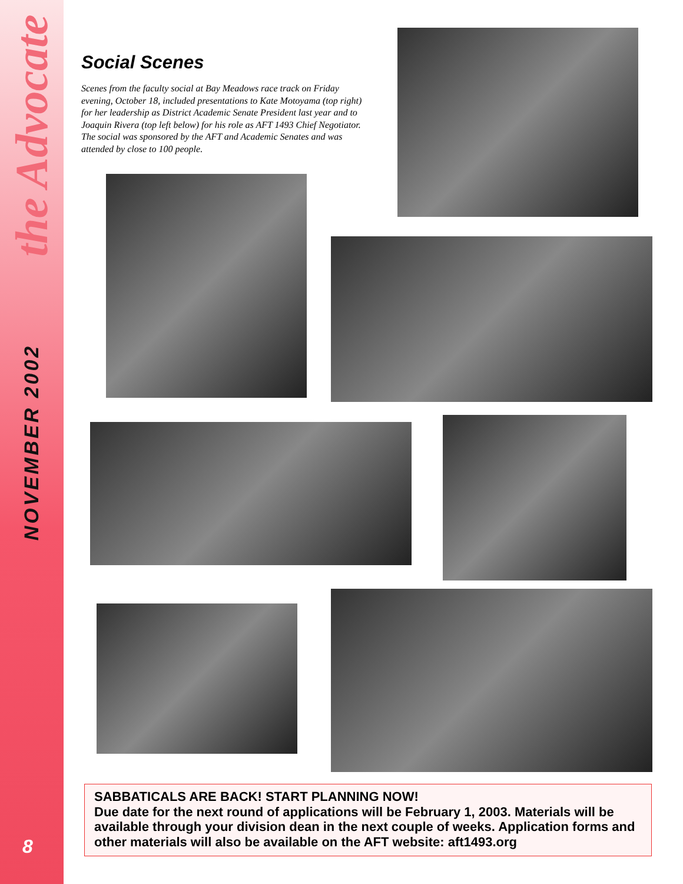the Advocate
NOVEMBER 2002
Social Scenes
Scenes from the faculty social at Bay Meadows race track on Friday evening, October 18, included presentations to Kate Motoyama (top right) for her leadership as District Academic Senate President last year and to Joaquin Rivera (top left below) for his role as AFT 1493 Chief Negotiator. The social was sponsored by the AFT and Academic Senates and was attended by close to 100 people.
SABBATICALS ARE BACK! START PLANNING NOW!
Due date for the next round of applications will be February 1, 2003. Materials will be available through your division dean in the next couple of weeks. Application forms and other materials will also be available on the AFT website: aft1493.org
8